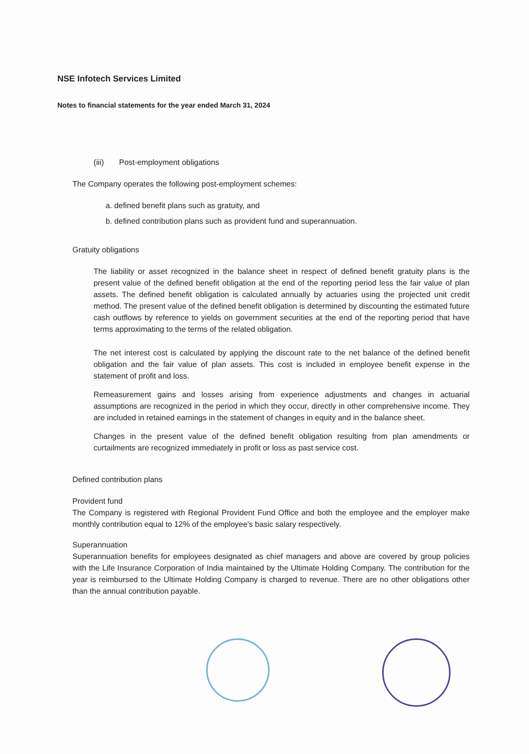NSE Infotech Services Limited
Notes to financial statements for the year ended March 31, 2024
(iii) Post-employment obligations
The Company operates the following post-employment schemes:
a. defined benefit plans such as gratuity, and
b. defined contribution plans such as provident fund and superannuation.
Gratuity obligations
The liability or asset recognized in the balance sheet in respect of defined benefit gratuity plans is the present value of the defined benefit obligation at the end of the reporting period less the fair value of plan assets. The defined benefit obligation is calculated annually by actuaries using the projected unit credit method. The present value of the defined benefit obligation is determined by discounting the estimated future cash outflows by reference to yields on government securities at the end of the reporting period that have terms approximating to the terms of the related obligation.
The net interest cost is calculated by applying the discount rate to the net balance of the defined benefit obligation and the fair value of plan assets. This cost is included in employee benefit expense in the statement of profit and loss.
Remeasurement gains and losses arising from experience adjustments and changes in actuarial assumptions are recognized in the period in which they occur, directly in other comprehensive income. They are included in retained earnings in the statement of changes in equity and in the balance sheet.
Changes in the present value of the defined benefit obligation resulting from plan amendments or curtailments are recognized immediately in profit or loss as past service cost.
Defined contribution plans
Provident fund
The Company is registered with Regional Provident Fund Office and both the employee and the employer make monthly contribution equal to 12% of the employee's basic salary respectively.
Superannuation
Superannuation benefits for employees designated as chief managers and above are covered by group policies with the Life Insurance Corporation of India maintained by the Ultimate Holding Company. The contribution for the year is reimbursed to the Ultimate Holding Company is charged to revenue. There are no other obligations other than the annual contribution payable.